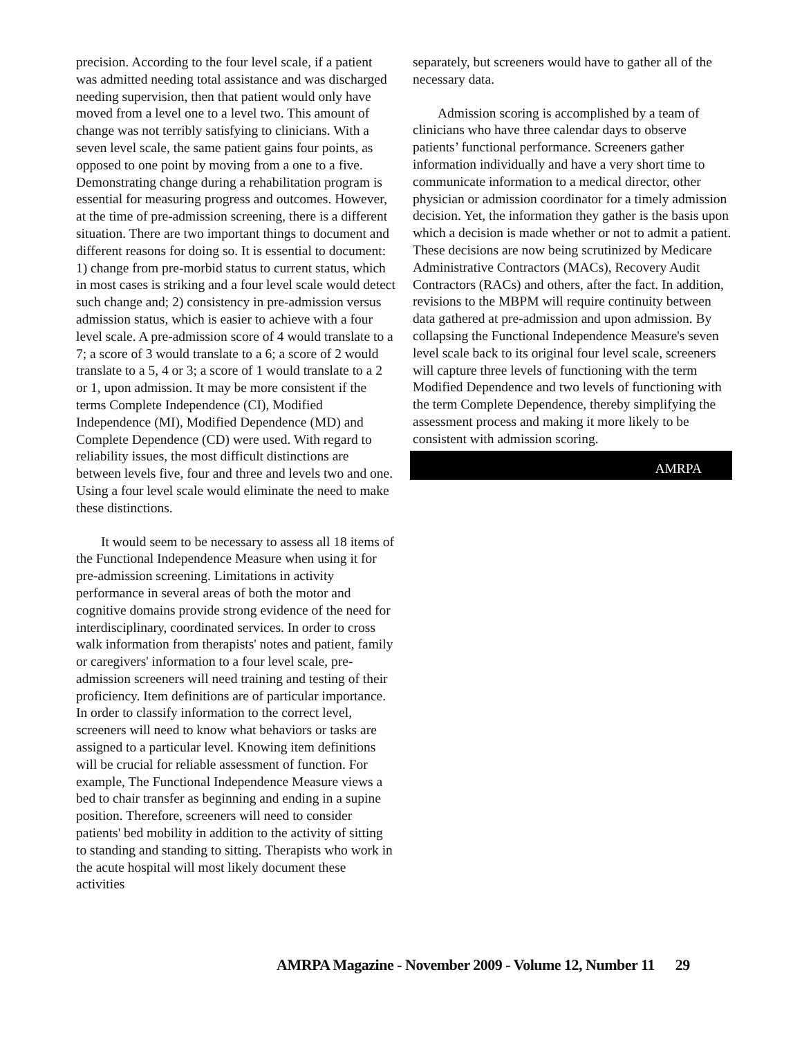precision. According to the four level scale, if a patient was admitted needing total assistance and was discharged needing supervision, then that patient would only have moved from a level one to a level two. This amount of change was not terribly satisfying to clinicians. With a seven level scale, the same patient gains four points, as opposed to one point by moving from a one to a five. Demonstrating change during a rehabilitation program is essential for measuring progress and outcomes. However, at the time of pre-admission screening, there is a different situation. There are two important things to document and different reasons for doing so. It is essential to document: 1) change from pre-morbid status to current status, which in most cases is striking and a four level scale would detect such change and; 2) consistency in pre-admission versus admission status, which is easier to achieve with a four level scale. A pre-admission score of 4 would translate to a 7; a score of 3 would translate to a 6; a score of 2 would translate to a 5, 4 or 3; a score of 1 would translate to a 2 or 1, upon admission. It may be more consistent if the terms Complete Independence (CI), Modified Independence (MI), Modified Dependence (MD) and Complete Dependence (CD) were used. With regard to reliability issues, the most difficult distinctions are between levels five, four and three and levels two and one. Using a four level scale would eliminate the need to make these distinctions.
It would seem to be necessary to assess all 18 items of the Functional Independence Measure when using it for pre-admission screening. Limitations in activity performance in several areas of both the motor and cognitive domains provide strong evidence of the need for interdisciplinary, coordinated services. In order to cross walk information from therapists' notes and patient, family or caregivers' information to a four level scale, pre-admission screeners will need training and testing of their proficiency. Item definitions are of particular importance. In order to classify information to the correct level, screeners will need to know what behaviors or tasks are assigned to a particular level. Knowing item definitions will be crucial for reliable assessment of function. For example, The Functional Independence Measure views a bed to chair transfer as beginning and ending in a supine position. Therefore, screeners will need to consider patients' bed mobility in addition to the activity of sitting to standing and standing to sitting. Therapists who work in the acute hospital will most likely document these activities
separately, but screeners would have to gather all of the necessary data.
Admission scoring is accomplished by a team of clinicians who have three calendar days to observe patients’ functional performance. Screeners gather information individually and have a very short time to communicate information to a medical director, other physician or admission coordinator for a timely admission decision. Yet, the information they gather is the basis upon which a decision is made whether or not to admit a patient. These decisions are now being scrutinized by Medicare Administrative Contractors (MACs), Recovery Audit Contractors (RACs) and others, after the fact. In addition, revisions to the MBPM will require continuity between data gathered at pre-admission and upon admission. By collapsing the Functional Independence Measure's seven level scale back to its original four level scale, screeners will capture three levels of functioning with the term Modified Dependence and two levels of functioning with the term Complete Dependence, thereby simplifying the assessment process and making it more likely to be consistent with admission scoring.
AMRPA
AMRPA Magazine - November 2009 - Volume 12, Number 11 29